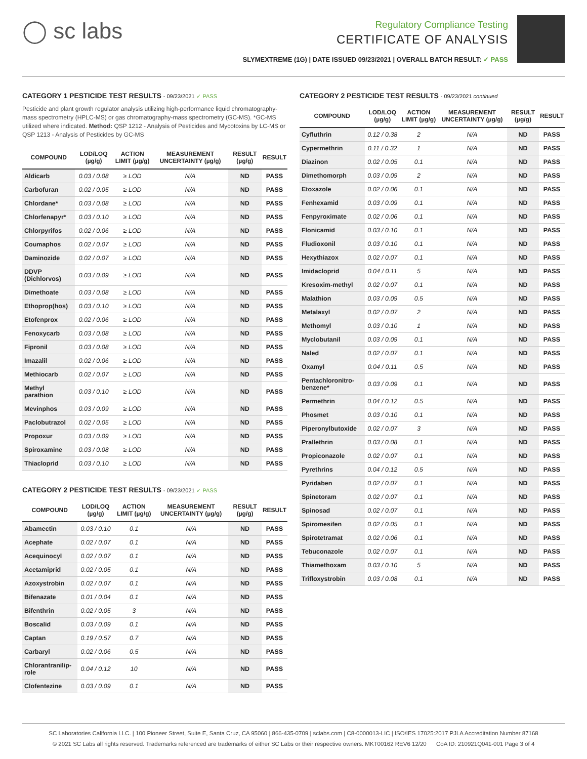◯ sc labs
Regulatory Compliance Testing
CERTIFICATE OF ANALYSIS
SLYMEXTREME (1G) | DATE ISSUED 09/23/2021 | OVERALL BATCH RESULT: ✓ PASS
CATEGORY 1 PESTICIDE TEST RESULTS - 09/23/2021 ✓ PASS
Pesticide and plant growth regulator analysis utilizing high-performance liquid chromatography-mass spectrometry (HPLC-MS) or gas chromatography-mass spectrometry (GC-MS). *GC-MS utilized where indicated. Method: QSP 1212 - Analysis of Pesticides and Mycotoxins by LC-MS or QSP 1213 - Analysis of Pesticides by GC-MS
| COMPOUND | LOD/LOQ (µg/g) | ACTION LIMIT (µg/g) | MEASUREMENT UNCERTAINTY (µg/g) | RESULT (µg/g) | RESULT |
| --- | --- | --- | --- | --- | --- |
| Aldicarb | 0.03 / 0.08 | ≥ LOD | N/A | ND | PASS |
| Carbofuran | 0.02 / 0.05 | ≥ LOD | N/A | ND | PASS |
| Chlordane* | 0.03 / 0.08 | ≥ LOD | N/A | ND | PASS |
| Chlorfenapyr* | 0.03 / 0.10 | ≥ LOD | N/A | ND | PASS |
| Chlorpyrifos | 0.02 / 0.06 | ≥ LOD | N/A | ND | PASS |
| Coumaphos | 0.02 / 0.07 | ≥ LOD | N/A | ND | PASS |
| Daminozide | 0.02 / 0.07 | ≥ LOD | N/A | ND | PASS |
| DDVP (Dichlorvos) | 0.03 / 0.09 | ≥ LOD | N/A | ND | PASS |
| Dimethoate | 0.03 / 0.08 | ≥ LOD | N/A | ND | PASS |
| Ethoprop(hos) | 0.03 / 0.10 | ≥ LOD | N/A | ND | PASS |
| Etofenprox | 0.02 / 0.06 | ≥ LOD | N/A | ND | PASS |
| Fenoxycarb | 0.03 / 0.08 | ≥ LOD | N/A | ND | PASS |
| Fipronil | 0.03 / 0.08 | ≥ LOD | N/A | ND | PASS |
| Imazalil | 0.02 / 0.06 | ≥ LOD | N/A | ND | PASS |
| Methiocarb | 0.02 / 0.07 | ≥ LOD | N/A | ND | PASS |
| Methyl parathion | 0.03 / 0.10 | ≥ LOD | N/A | ND | PASS |
| Mevinphos | 0.03 / 0.09 | ≥ LOD | N/A | ND | PASS |
| Paclobutrazol | 0.02 / 0.05 | ≥ LOD | N/A | ND | PASS |
| Propoxur | 0.03 / 0.09 | ≥ LOD | N/A | ND | PASS |
| Spiroxamine | 0.03 / 0.08 | ≥ LOD | N/A | ND | PASS |
| Thiacloprid | 0.03 / 0.10 | ≥ LOD | N/A | ND | PASS |
CATEGORY 2 PESTICIDE TEST RESULTS - 09/23/2021 ✓ PASS
| COMPOUND | LOD/LOQ (µg/g) | ACTION LIMIT (µg/g) | MEASUREMENT UNCERTAINTY (µg/g) | RESULT (µg/g) | RESULT |
| --- | --- | --- | --- | --- | --- |
| Abamectin | 0.03 / 0.10 | 0.1 | N/A | ND | PASS |
| Acephate | 0.02 / 0.07 | 0.1 | N/A | ND | PASS |
| Acequinocyl | 0.02 / 0.07 | 0.1 | N/A | ND | PASS |
| Acetamiprid | 0.02 / 0.05 | 0.1 | N/A | ND | PASS |
| Azoxystrobin | 0.02 / 0.07 | 0.1 | N/A | ND | PASS |
| Bifenazate | 0.01 / 0.04 | 0.1 | N/A | ND | PASS |
| Bifenthrin | 0.02 / 0.05 | 3 | N/A | ND | PASS |
| Boscalid | 0.03 / 0.09 | 0.1 | N/A | ND | PASS |
| Captan | 0.19 / 0.57 | 0.7 | N/A | ND | PASS |
| Carbaryl | 0.02 / 0.06 | 0.5 | N/A | ND | PASS |
| Chlorantranilip­role | 0.04 / 0.12 | 10 | N/A | ND | PASS |
| Clofentezine | 0.03 / 0.09 | 0.1 | N/A | ND | PASS |
CATEGORY 2 PESTICIDE TEST RESULTS - 09/23/2021 continued
| COMPOUND | LOD/LOQ (µg/g) | ACTION LIMIT (µg/g) | MEASUREMENT UNCERTAINTY (µg/g) | RESULT (µg/g) | RESULT |
| --- | --- | --- | --- | --- | --- |
| Cyfluthrin | 0.12 / 0.38 | 2 | N/A | ND | PASS |
| Cypermethrin | 0.11 / 0.32 | 1 | N/A | ND | PASS |
| Diazinon | 0.02 / 0.05 | 0.1 | N/A | ND | PASS |
| Dimethomorph | 0.03 / 0.09 | 2 | N/A | ND | PASS |
| Etoxazole | 0.02 / 0.06 | 0.1 | N/A | ND | PASS |
| Fenhexamid | 0.03 / 0.09 | 0.1 | N/A | ND | PASS |
| Fenpyroximate | 0.02 / 0.06 | 0.1 | N/A | ND | PASS |
| Flonicamid | 0.03 / 0.10 | 0.1 | N/A | ND | PASS |
| Fludioxonil | 0.03 / 0.10 | 0.1 | N/A | ND | PASS |
| Hexythiazox | 0.02 / 0.07 | 0.1 | N/A | ND | PASS |
| Imidacloprid | 0.04 / 0.11 | 5 | N/A | ND | PASS |
| Kresoxim-methyl | 0.02 / 0.07 | 0.1 | N/A | ND | PASS |
| Malathion | 0.03 / 0.09 | 0.5 | N/A | ND | PASS |
| Metalaxyl | 0.02 / 0.07 | 2 | N/A | ND | PASS |
| Methomyl | 0.03 / 0.10 | 1 | N/A | ND | PASS |
| Myclobutanil | 0.03 / 0.09 | 0.1 | N/A | ND | PASS |
| Naled | 0.02 / 0.07 | 0.1 | N/A | ND | PASS |
| Oxamyl | 0.04 / 0.11 | 0.5 | N/A | ND | PASS |
| Pentachloronitro­benzene* | 0.03 / 0.09 | 0.1 | N/A | ND | PASS |
| Permethrin | 0.04 / 0.12 | 0.5 | N/A | ND | PASS |
| Phosmet | 0.03 / 0.10 | 0.1 | N/A | ND | PASS |
| Piperonylbu­toxide | 0.02 / 0.07 | 3 | N/A | ND | PASS |
| Prallethrin | 0.03 / 0.08 | 0.1 | N/A | ND | PASS |
| Propiconazole | 0.02 / 0.07 | 0.1 | N/A | ND | PASS |
| Pyrethrins | 0.04 / 0.12 | 0.5 | N/A | ND | PASS |
| Pyridaben | 0.02 / 0.07 | 0.1 | N/A | ND | PASS |
| Spinetoram | 0.02 / 0.07 | 0.1 | N/A | ND | PASS |
| Spinosad | 0.02 / 0.07 | 0.1 | N/A | ND | PASS |
| Spiromesifen | 0.02 / 0.05 | 0.1 | N/A | ND | PASS |
| Spirotetramat | 0.02 / 0.06 | 0.1 | N/A | ND | PASS |
| Tebuconazole | 0.02 / 0.07 | 0.1 | N/A | ND | PASS |
| Thiamethoxam | 0.03 / 0.10 | 5 | N/A | ND | PASS |
| Trifloxystrobin | 0.03 / 0.08 | 0.1 | N/A | ND | PASS |
SC Laboratories California LLC. | 100 Pioneer Street, Suite E, Santa Cruz, CA 95060 | 866-435-0709 | sclabs.com | C8-0000013-LIC | ISO/IES 17025:2017 PJLA Accreditation Number 87168
© 2021 SC Labs all rights reserved. Trademarks referenced are trademarks of either SC Labs or their respective owners. MKT00162 REV6 12/20 CoA ID: 210921Q041-001 Page 3 of 4